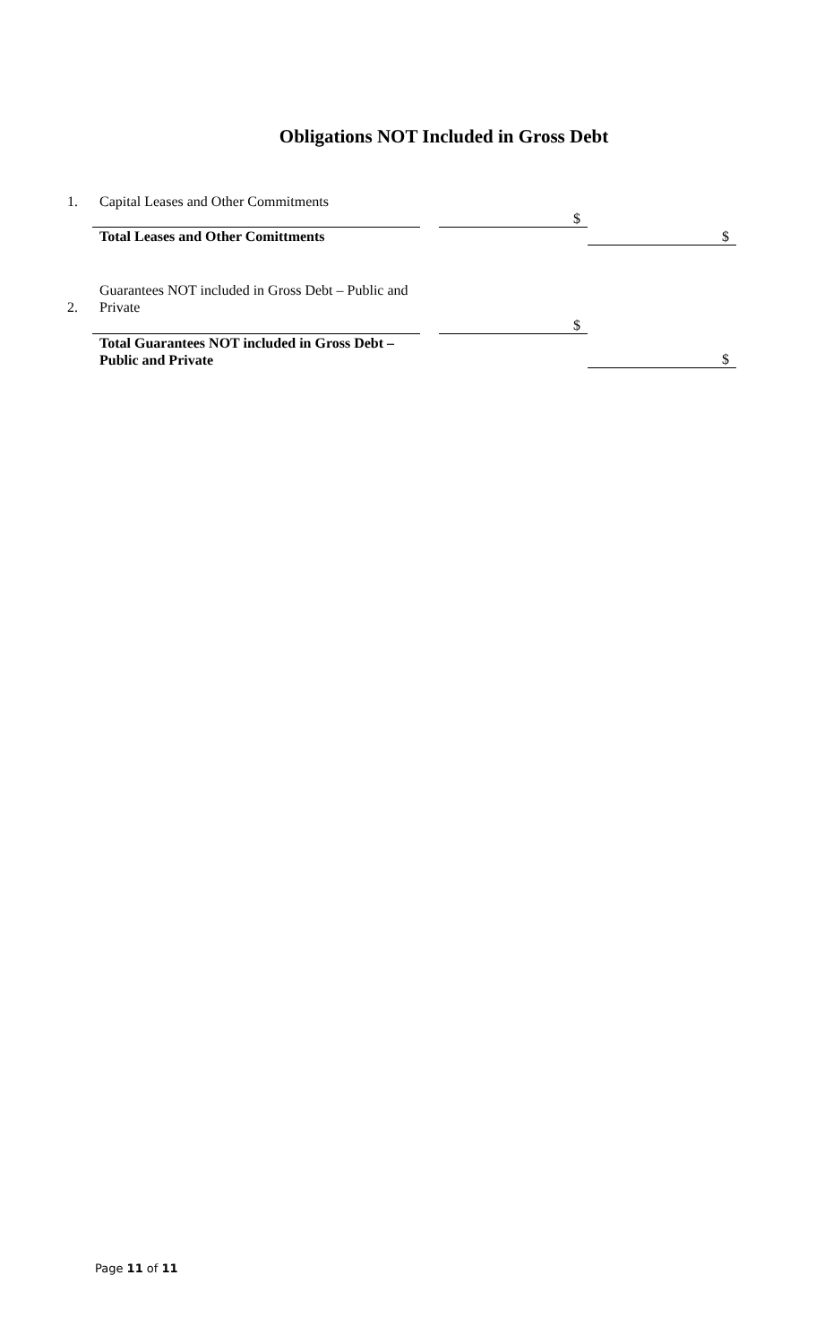Obligations NOT Included in Gross Debt
| 1. | Capital Leases and Other Commitments | | | |
| | | | $ | |
| | Total Leases and Other Comittments | | | $ |
| 2. | Guarantees NOT included in Gross Debt – Public and Private | | | |
| | | | $ | |
| | Total Guarantees NOT included in Gross Debt – Public and Private | | | $ |
Page 11 of 11